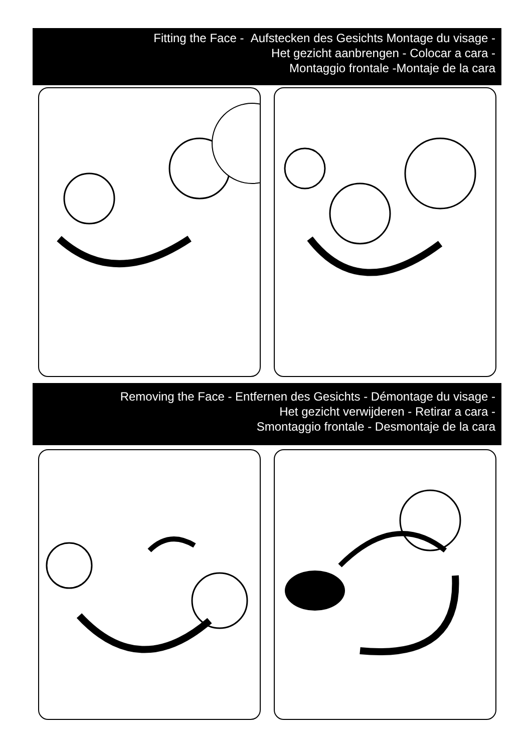Fitting the Face - Aufstecken des Gesichts Montage du visage -
Het gezicht aanbrengen - Colocar a cara -
Montaggio frontale -Montaje de la cara
Removing the Face - Entfernen des Gesichts - Démontage du visage -
Het gezicht verwijderen - Retirar a cara -
Smontaggio frontale - Desmontaje de la cara